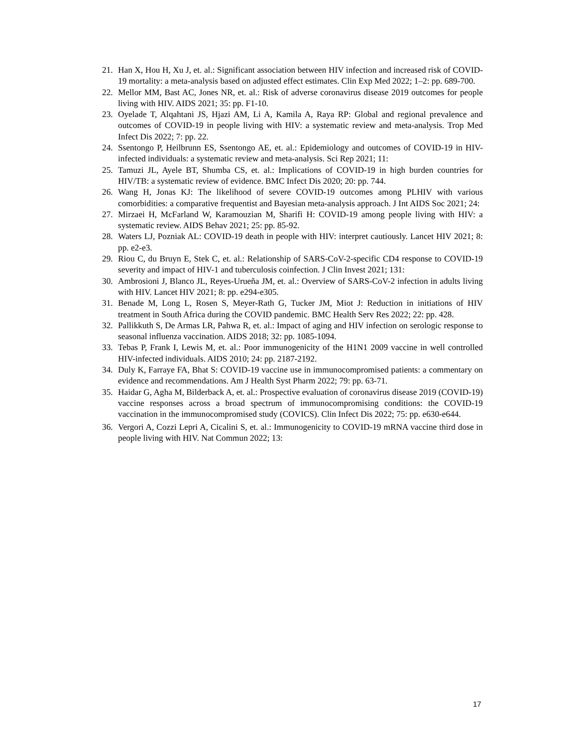21. Han X, Hou H, Xu J, et. al.: Significant association between HIV infection and increased risk of COVID-19 mortality: a meta-analysis based on adjusted effect estimates. Clin Exp Med 2022; 1–2: pp. 689-700.
22. Mellor MM, Bast AC, Jones NR, et. al.: Risk of adverse coronavirus disease 2019 outcomes for people living with HIV. AIDS 2021; 35: pp. F1-10.
23. Oyelade T, Alqahtani JS, Hjazi AM, Li A, Kamila A, Raya RP: Global and regional prevalence and outcomes of COVID-19 in people living with HIV: a systematic review and meta-analysis. Trop Med Infect Dis 2022; 7: pp. 22.
24. Ssentongo P, Heilbrunn ES, Ssentongo AE, et. al.: Epidemiology and outcomes of COVID-19 in HIV-infected individuals: a systematic review and meta-analysis. Sci Rep 2021; 11:
25. Tamuzi JL, Ayele BT, Shumba CS, et. al.: Implications of COVID-19 in high burden countries for HIV/TB: a systematic review of evidence. BMC Infect Dis 2020; 20: pp. 744.
26. Wang H, Jonas KJ: The likelihood of severe COVID-19 outcomes among PLHIV with various comorbidities: a comparative frequentist and Bayesian meta-analysis approach. J Int AIDS Soc 2021; 24:
27. Mirzaei H, McFarland W, Karamouzian M, Sharifi H: COVID-19 among people living with HIV: a systematic review. AIDS Behav 2021; 25: pp. 85-92.
28. Waters LJ, Pozniak AL: COVID-19 death in people with HIV: interpret cautiously. Lancet HIV 2021; 8: pp. e2-e3.
29. Riou C, du Bruyn E, Stek C, et. al.: Relationship of SARS-CoV-2-specific CD4 response to COVID-19 severity and impact of HIV-1 and tuberculosis coinfection. J Clin Invest 2021; 131:
30. Ambrosioni J, Blanco JL, Reyes-Urueña JM, et. al.: Overview of SARS-CoV-2 infection in adults living with HIV. Lancet HIV 2021; 8: pp. e294-e305.
31. Benade M, Long L, Rosen S, Meyer-Rath G, Tucker JM, Miot J: Reduction in initiations of HIV treatment in South Africa during the COVID pandemic. BMC Health Serv Res 2022; 22: pp. 428.
32. Pallikkuth S, De Armas LR, Pahwa R, et. al.: Impact of aging and HIV infection on serologic response to seasonal influenza vaccination. AIDS 2018; 32: pp. 1085-1094.
33. Tebas P, Frank I, Lewis M, et. al.: Poor immunogenicity of the H1N1 2009 vaccine in well controlled HIV-infected individuals. AIDS 2010; 24: pp. 2187-2192.
34. Duly K, Farraye FA, Bhat S: COVID-19 vaccine use in immunocompromised patients: a commentary on evidence and recommendations. Am J Health Syst Pharm 2022; 79: pp. 63-71.
35. Haidar G, Agha M, Bilderback A, et. al.: Prospective evaluation of coronavirus disease 2019 (COVID-19) vaccine responses across a broad spectrum of immunocompromising conditions: the COVID-19 vaccination in the immunocompromised study (COVICS). Clin Infect Dis 2022; 75: pp. e630-e644.
36. Vergori A, Cozzi Lepri A, Cicalini S, et. al.: Immunogenicity to COVID-19 mRNA vaccine third dose in people living with HIV. Nat Commun 2022; 13:
17